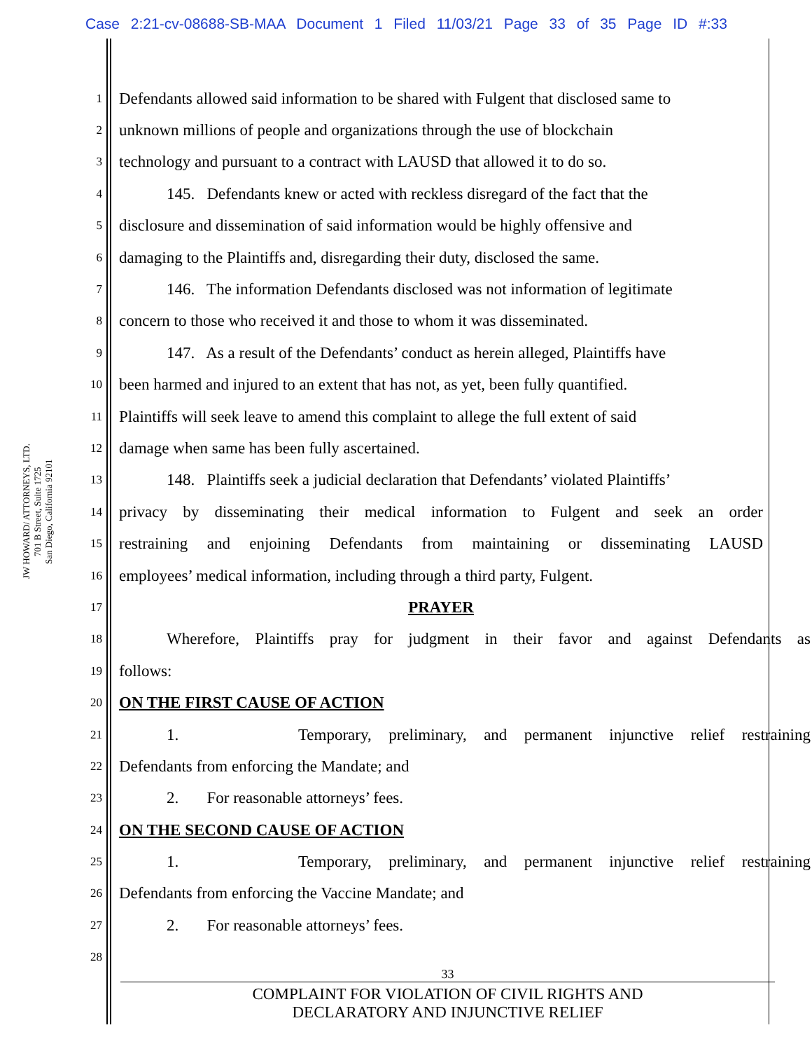Case 2:21-cv-08688-SB-MAA Document 1 Filed 11/03/21 Page 33 of 35 Page ID #:33
JW HOWARD/ ATTORNEYS, LTD.
701 B Street, Suite 1725
San Diego, California 92101
1 Defendants allowed said information to be shared with Fulgent that disclosed same to
2 unknown millions of people and organizations through the use of blockchain
3 technology and pursuant to a contract with LAUSD that allowed it to do so.
4 145. Defendants knew or acted with reckless disregard of the fact that the
5 disclosure and dissemination of said information would be highly offensive and
6 damaging to the Plaintiffs and, disregarding their duty, disclosed the same.
7 146. The information Defendants disclosed was not information of legitimate
8 concern to those who received it and those to whom it was disseminated.
9 147. As a result of the Defendants’ conduct as herein alleged, Plaintiffs have
10 been harmed and injured to an extent that has not, as yet, been fully quantified.
11 Plaintiffs will seek leave to amend this complaint to allege the full extent of said
12 damage when same has been fully ascertained.
13 148. Plaintiffs seek a judicial declaration that Defendants’ violated Plaintiffs’
14 privacy by disseminating their medical information to Fulgent and seek an order
15 restraining and enjoining Defendants from maintaining or disseminating LAUSD
16 employees’ medical information, including through a third party, Fulgent.
17 PRAYER
18 Wherefore, Plaintiffs pray for judgment in their favor and against Defendants as
19 follows:
20 ON THE FIRST CAUSE OF ACTION
21 1. Temporary, preliminary, and permanent injunctive relief restraining
22 Defendants from enforcing the Mandate; and
23 2. For reasonable attorneys’ fees.
24 ON THE SECOND CAUSE OF ACTION
25 1. Temporary, preliminary, and permanent injunctive relief restraining
26 Defendants from enforcing the Vaccine Mandate; and
27 2. For reasonable attorneys’ fees.
28
33
COMPLAINT FOR VIOLATION OF CIVIL RIGHTS AND
DECLARATORY AND INJUNCTIVE RELIEF